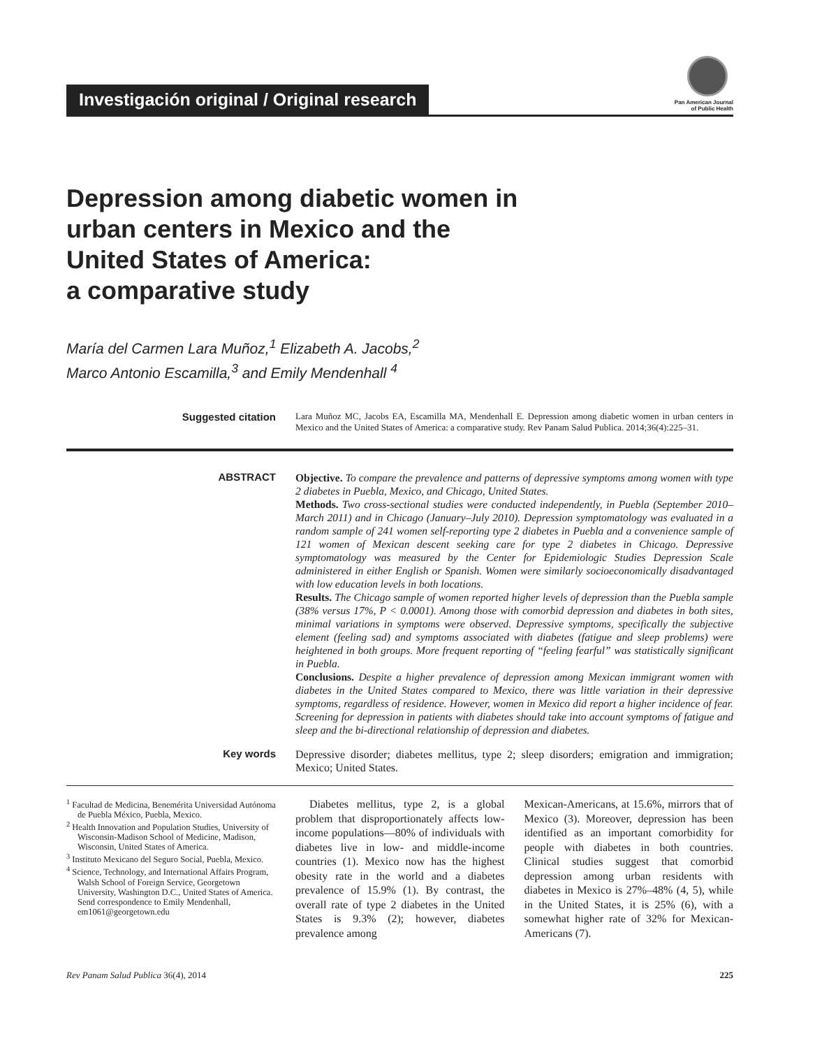Investigación original / Original research
Pan American Journal
of Public Health
Depression among diabetic women in
urban centers in Mexico and the
United States of America:
a comparative study
María del Carmen Lara Muñoz,<sup>1</sup> Elizabeth A. Jacobs,<sup>2</sup>
Marco Antonio Escamilla,<sup>3</sup> and Emily Mendenhall <sup>4</sup>
Suggested citation
Lara Muñoz MC, Jacobs EA, Escamilla MA, Mendenhall E. Depression among diabetic women in urban centers in Mexico and the United States of America: a comparative study. Rev Panam Salud Publica. 2014;36(4):225–31.
ABSTRACT Objective. To compare the prevalence and patterns of depressive symptoms among women with type 2 diabetes in Puebla, Mexico, and Chicago, United States.
Methods. Two cross-sectional studies were conducted independently, in Puebla (September 2010–March 2011) and in Chicago (January–July 2010). Depression symptomatology was evaluated in a random sample of 241 women self-reporting type 2 diabetes in Puebla and a convenience sample of 121 women of Mexican descent seeking care for type 2 diabetes in Chicago. Depressive symptomatology was measured by the Center for Epidemiologic Studies Depression Scale administered in either English or Spanish. Women were similarly socioeconomically disadvantaged with low education levels in both locations.
Results. The Chicago sample of women reported higher levels of depression than the Puebla sample (38% versus 17%, P < 0.0001). Among those with comorbid depression and diabetes in both sites, minimal variations in symptoms were observed. Depressive symptoms, specifically the subjective element (feeling sad) and symptoms associated with diabetes (fatigue and sleep problems) were heightened in both groups. More frequent reporting of “feeling fearful” was statistically significant in Puebla.
Conclusions. Despite a higher prevalence of depression among Mexican immigrant women with diabetes in the United States compared to Mexico, there was little variation in their depressive symptoms, regardless of residence. However, women in Mexico did report a higher incidence of fear. Screening for depression in patients with diabetes should take into account symptoms of fatigue and sleep and the bi-directional relationship of depression and diabetes.
Key words Depressive disorder; diabetes mellitus, type 2; sleep disorders; emigration and immigration; Mexico; United States.
<sup>1</sup> Facultad de Medicina, Benemérita Universidad Autónoma de Puebla México, Puebla, Mexico.
<sup>2</sup> Health Innovation and Population Studies, University of Wisconsin-Madison School of Medicine, Madison, Wisconsin, United States of America.
<sup>3</sup> Instituto Mexicano del Seguro Social, Puebla, Mexico.
<sup>4</sup> Science, Technology, and International Affairs Program, Walsh School of Foreign Service, Georgetown University, Washington D.C., United States of America. Send correspondence to Emily Mendenhall, em1061@georgetown.edu
Diabetes mellitus, type 2, is a global problem that disproportionately affects low-income populations—80% of individuals with diabetes live in low- and middle-income countries (1). Mexico now has the highest obesity rate in the world and a diabetes prevalence of 15.9% (1). By contrast, the overall rate of type 2 diabetes in the United States is 9.3% (2); however, diabetes prevalence among
Mexican-Americans, at 15.6%, mirrors that of Mexico (3). Moreover, depression has been identified as an important comorbidity for people with diabetes in both countries. Clinical studies suggest that comorbid depression among urban residents with diabetes in Mexico is 27%–48% (4, 5), while in the United States, it is 25% (6), with a somewhat higher rate of 32% for Mexican-Americans (7).
Rev Panam Salud Publica 36(4), 2014 225